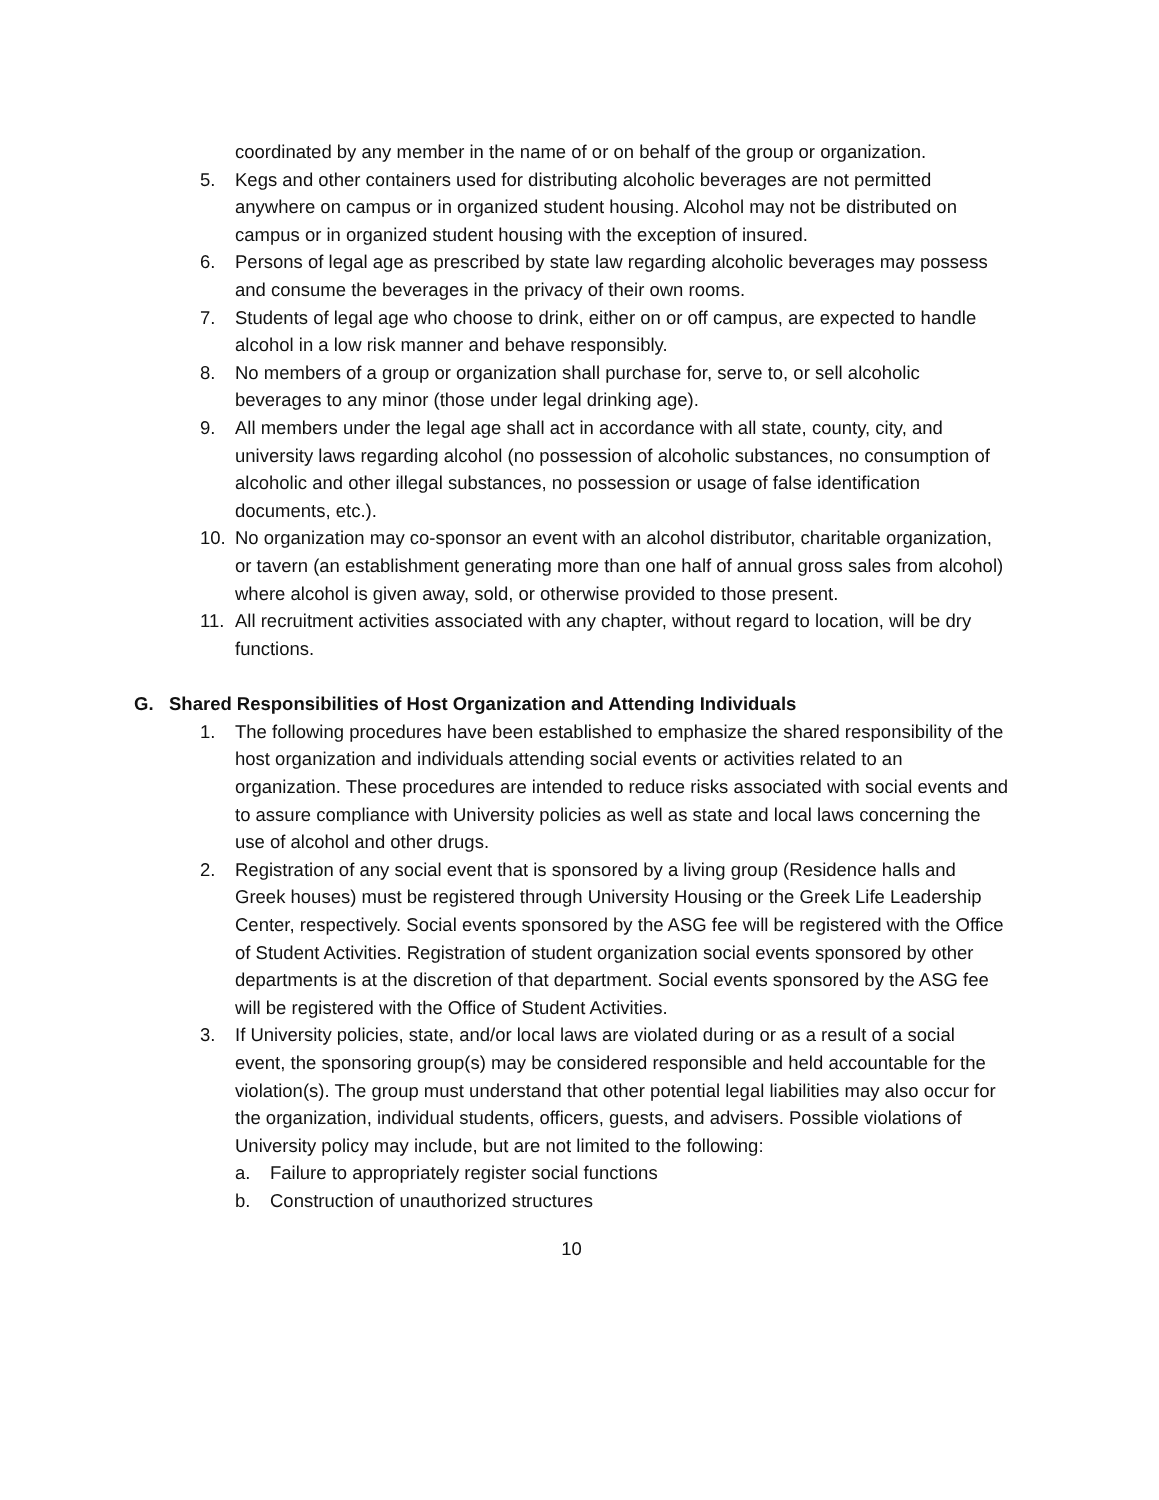coordinated by any member in the name of or on behalf of the group or organization.
5. Kegs and other containers used for distributing alcoholic beverages are not permitted anywhere on campus or in organized student housing. Alcohol may not be distributed on campus or in organized student housing with the exception of insured.
6. Persons of legal age as prescribed by state law regarding alcoholic beverages may possess and consume the beverages in the privacy of their own rooms.
7. Students of legal age who choose to drink, either on or off campus, are expected to handle alcohol in a low risk manner and behave responsibly.
8. No members of a group or organization shall purchase for, serve to, or sell alcoholic beverages to any minor (those under legal drinking age).
9. All members under the legal age shall act in accordance with all state, county, city, and university laws regarding alcohol (no possession of alcoholic substances, no consumption of alcoholic and other illegal substances, no possession or usage of false identification documents, etc.).
10. No organization may co-sponsor an event with an alcohol distributor, charitable organization, or tavern (an establishment generating more than one half of annual gross sales from alcohol) where alcohol is given away, sold, or otherwise provided to those present.
11. All recruitment activities associated with any chapter, without regard to location, will be dry functions.
G. Shared Responsibilities of Host Organization and Attending Individuals
1. The following procedures have been established to emphasize the shared responsibility of the host organization and individuals attending social events or activities related to an organization. These procedures are intended to reduce risks associated with social events and to assure compliance with University policies as well as state and local laws concerning the use of alcohol and other drugs.
2. Registration of any social event that is sponsored by a living group (Residence halls and Greek houses) must be registered through University Housing or the Greek Life Leadership Center, respectively. Social events sponsored by the ASG fee will be registered with the Office of Student Activities. Registration of student organization social events sponsored by other departments is at the discretion of that department. Social events sponsored by the ASG fee will be registered with the Office of Student Activities.
3. If University policies, state, and/or local laws are violated during or as a result of a social event, the sponsoring group(s) may be considered responsible and held accountable for the violation(s). The group must understand that other potential legal liabilities may also occur for the organization, individual students, officers, guests, and advisers. Possible violations of University policy may include, but are not limited to the following:
a. Failure to appropriately register social functions
b. Construction of unauthorized structures
10